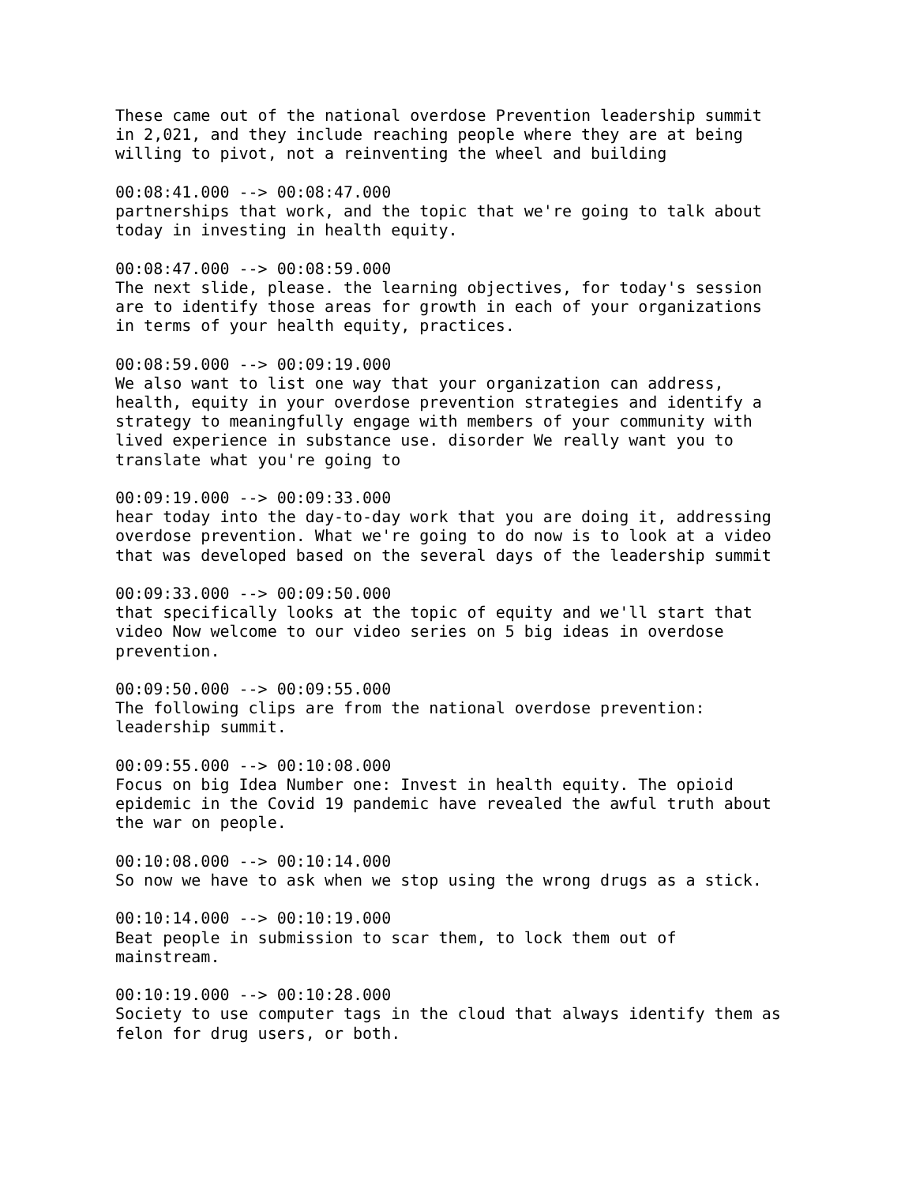These came out of the national overdose Prevention leadership summit in 2,021, and they include reaching people where they are at being willing to pivot, not a reinventing the wheel and building
00:08:41.000 --> 00:08:47.000 partnerships that work, and the topic that we're going to talk about today in investing in health equity.
00:08:47.000 --> 00:08:59.000 The next slide, please. the learning objectives, for today's session are to identify those areas for growth in each of your organizations in terms of your health equity, practices.
00:08:59.000 --> 00:09:19.000 We also want to list one way that your organization can address, health, equity in your overdose prevention strategies and identify a strategy to meaningfully engage with members of your community with lived experience in substance use. disorder We really want you to translate what you're going to
00:09:19.000 --> 00:09:33.000 hear today into the day-to-day work that you are doing it, addressing overdose prevention. What we're going to do now is to look at a video that was developed based on the several days of the leadership summit
00:09:33.000 --> 00:09:50.000 that specifically looks at the topic of equity and we'll start that video Now welcome to our video series on 5 big ideas in overdose prevention.
00:09:50.000 --> 00:09:55.000 The following clips are from the national overdose prevention: leadership summit.
00:09:55.000 --> 00:10:08.000 Focus on big Idea Number one: Invest in health equity. The opioid epidemic in the Covid 19 pandemic have revealed the awful truth about the war on people.
00:10:08.000 --> 00:10:14.000 So now we have to ask when we stop using the wrong drugs as a stick.
00:10:14.000 --> 00:10:19.000 Beat people in submission to scar them, to lock them out of mainstream.
00:10:19.000 --> 00:10:28.000 Society to use computer tags in the cloud that always identify them as felon for drug users, or both.